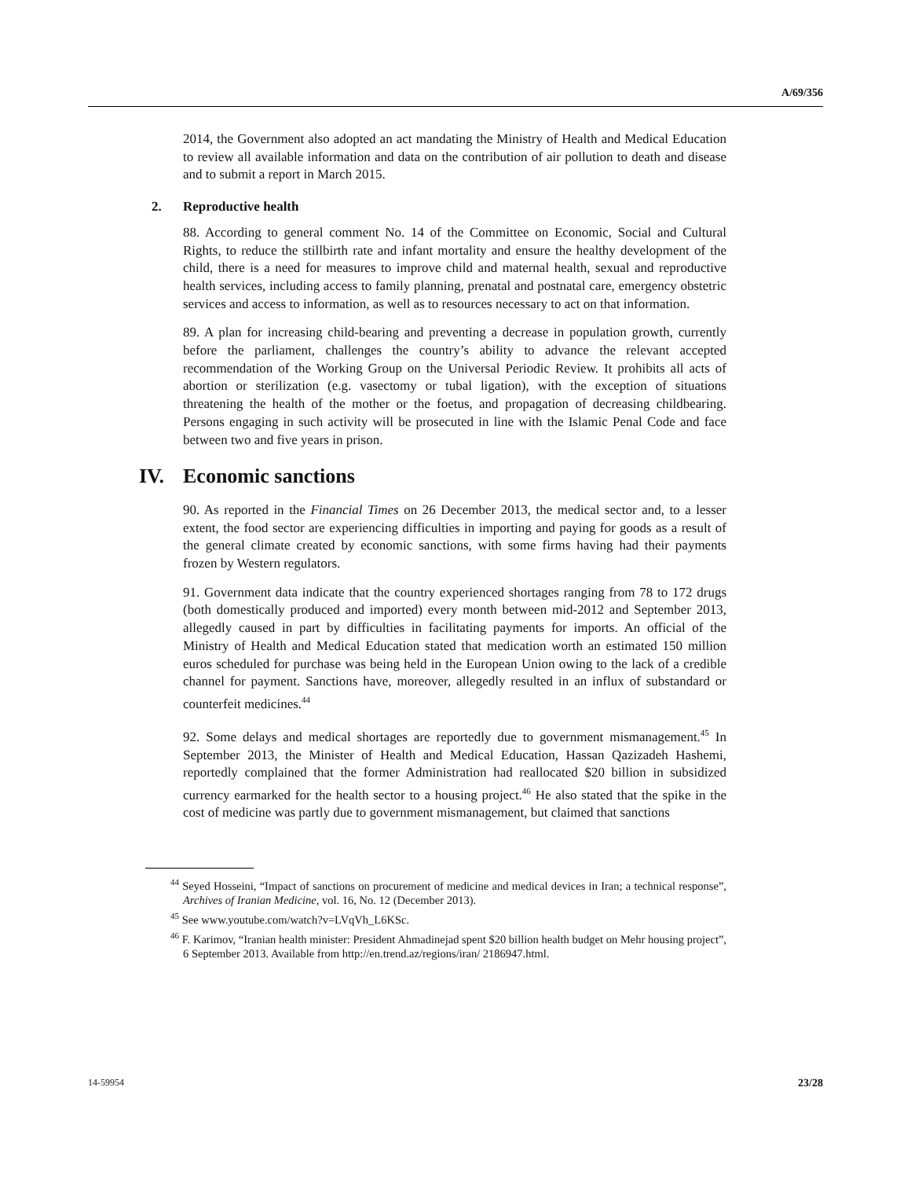A/69/356
2014, the Government also adopted an act mandating the Ministry of Health and Medical Education to review all available information and data on the contribution of air pollution to death and disease and to submit a report in March 2015.
2. Reproductive health
88. According to general comment No. 14 of the Committee on Economic, Social and Cultural Rights, to reduce the stillbirth rate and infant mortality and ensure the healthy development of the child, there is a need for measures to improve child and maternal health, sexual and reproductive health services, including access to family planning, prenatal and postnatal care, emergency obstetric services and access to information, as well as to resources necessary to act on that information.
89. A plan for increasing child-bearing and preventing a decrease in population growth, currently before the parliament, challenges the country’s ability to advance the relevant accepted recommendation of the Working Group on the Universal Periodic Review. It prohibits all acts of abortion or sterilization (e.g. vasectomy or tubal ligation), with the exception of situations threatening the health of the mother or the foetus, and propagation of decreasing childbearing. Persons engaging in such activity will be prosecuted in line with the Islamic Penal Code and face between two and five years in prison.
IV. Economic sanctions
90. As reported in the Financial Times on 26 December 2013, the medical sector and, to a lesser extent, the food sector are experiencing difficulties in importing and paying for goods as a result of the general climate created by economic sanctions, with some firms having had their payments frozen by Western regulators.
91. Government data indicate that the country experienced shortages ranging from 78 to 172 drugs (both domestically produced and imported) every month between mid-2012 and September 2013, allegedly caused in part by difficulties in facilitating payments for imports. An official of the Ministry of Health and Medical Education stated that medication worth an estimated 150 million euros scheduled for purchase was being held in the European Union owing to the lack of a credible channel for payment. Sanctions have, moreover, allegedly resulted in an influx of substandard or counterfeit medicines.<sup>44</sup>
92. Some delays and medical shortages are reportedly due to government mismanagement.<sup>45</sup> In September 2013, the Minister of Health and Medical Education, Hassan Qazizadeh Hashemi, reportedly complained that the former Administration had reallocated $20 billion in subsidized currency earmarked for the health sector to a housing project.<sup>46</sup> He also stated that the spike in the cost of medicine was partly due to government mismanagement, but claimed that sanctions
<sup>44</sup> Seyed Hosseini, “Impact of sanctions on procurement of medicine and medical devices in Iran; a technical response”, Archives of Iranian Medicine, vol. 16, No. 12 (December 2013).
<sup>45</sup> See www.youtube.com/watch?v=LVqVh_L6KSc.
<sup>46</sup> F. Karimov, “Iranian health minister: President Ahmadinejad spent $20 billion health budget on Mehr housing project”, 6 September 2013. Available from http://en.trend.az/regions/iran/ 2186947.html.
14-59954 23/28